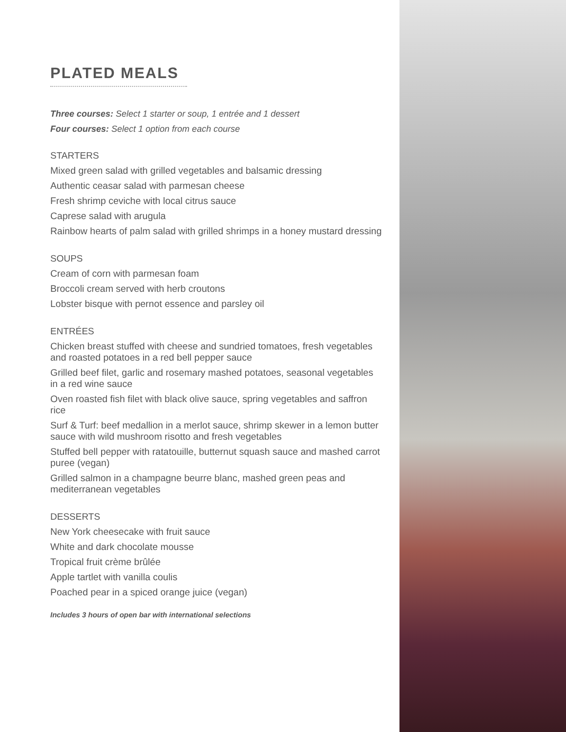PLATED MEALS
Three courses: Select 1 starter or soup, 1 entrée and 1 dessert
Four courses: Select 1 option from each course
STARTERS
Mixed green salad with grilled vegetables and balsamic dressing
Authentic ceasar salad with parmesan cheese
Fresh shrimp ceviche with local citrus sauce
Caprese salad with arugula
Rainbow hearts of palm salad with grilled shrimps in a honey mustard dressing
SOUPS
Cream of corn with parmesan foam
Broccoli cream served with herb croutons
Lobster bisque with pernot essence and parsley oil
ENTRÉES
Chicken breast stuffed with cheese and sundried tomatoes, fresh vegetables and roasted potatoes in a red bell pepper sauce
Grilled beef filet, garlic and rosemary mashed potatoes, seasonal vegetables in a red wine sauce
Oven roasted fish filet with black olive sauce, spring vegetables and saffron rice
Surf & Turf: beef medallion in a merlot sauce, shrimp skewer in a lemon butter sauce with wild mushroom risotto and fresh vegetables
Stuffed bell pepper with ratatouille, butternut squash sauce and mashed carrot puree (vegan)
Grilled salmon in a champagne beurre blanc, mashed green peas and mediterranean vegetables
DESSERTS
New York cheesecake with fruit sauce
White and dark chocolate mousse
Tropical fruit crème brûlée
Apple tartlet with vanilla coulis
Poached pear in a spiced orange juice (vegan)
Includes 3 hours of open bar with international selections